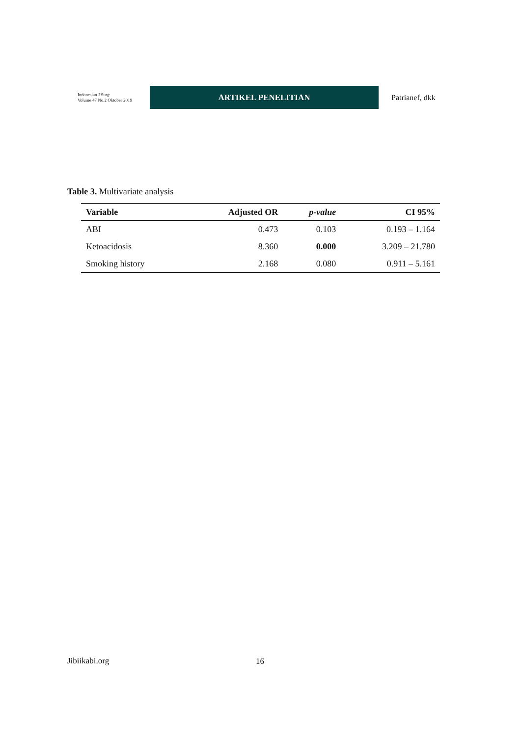Indonesian J Surg:
Volume 47 No.2 Oktober 2019
ARTIKEL PENELITIAN
Patrianef, dkk
Table 3. Multivariate analysis
| Variable | Adjusted OR | p-value | CI 95% |
| --- | --- | --- | --- |
| ABI | 0.473 | 0.103 | 0.193 – 1.164 |
| Ketoacidosis | 8.360 | 0.000 | 3.209 – 21.780 |
| Smoking history | 2.168 | 0.080 | 0.911 – 5.161 |
Jibiikabi.org 16